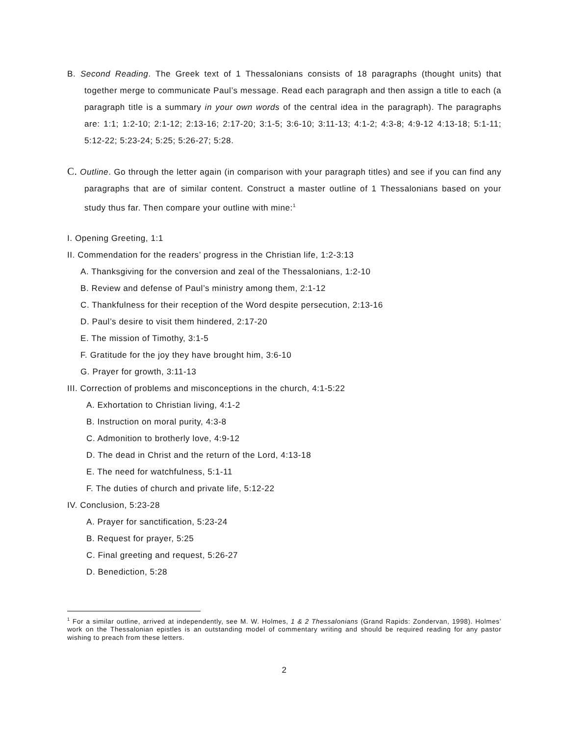B. Second Reading. The Greek text of 1 Thessalonians consists of 18 paragraphs (thought units) that together merge to communicate Paul’s message. Read each paragraph and then assign a title to each (a paragraph title is a summary in your own words of the central idea in the paragraph). The paragraphs are: 1:1; 1:2-10; 2:1-12; 2:13-16; 2:17-20; 3:1-5; 3:6-10; 3:11-13; 4:1-2; 4:3-8; 4:9-12 4:13-18; 5:1-11; 5:12-22; 5:23-24; 5:25; 5:26-27; 5:28.
C. Outline. Go through the letter again (in comparison with your paragraph titles) and see if you can find any paragraphs that are of similar content. Construct a master outline of 1 Thessalonians based on your study thus far. Then compare your outline with mine:<sup>1</sup>
I. Opening Greeting, 1:1
II. Commendation for the readers’ progress in the Christian life, 1:2-3:13
A. Thanksgiving for the conversion and zeal of the Thessalonians, 1:2-10
B. Review and defense of Paul’s ministry among them, 2:1-12
C. Thankfulness for their reception of the Word despite persecution, 2:13-16
D. Paul’s desire to visit them hindered, 2:17-20
E. The mission of Timothy, 3:1-5
F. Gratitude for the joy they have brought him, 3:6-10
G. Prayer for growth, 3:11-13
III. Correction of problems and misconceptions in the church, 4:1-5:22
A. Exhortation to Christian living, 4:1-2
B. Instruction on moral purity, 4:3-8
C. Admonition to brotherly love, 4:9-12
D. The dead in Christ and the return of the Lord, 4:13-18
E. The need for watchfulness, 5:1-11
F. The duties of church and private life, 5:12-22
IV. Conclusion, 5:23-28
A. Prayer for sanctification, 5:23-24
B. Request for prayer, 5:25
C. Final greeting and request, 5:26-27
D. Benediction, 5:28
<sup>1</sup> For a similar outline, arrived at independently, see M. W. Holmes, 1 & 2 Thessalonians (Grand Rapids: Zondervan, 1998). Holmes’ work on the Thessalonian epistles is an outstanding model of commentary writing and should be required reading for any pastor wishing to preach from these letters.
2